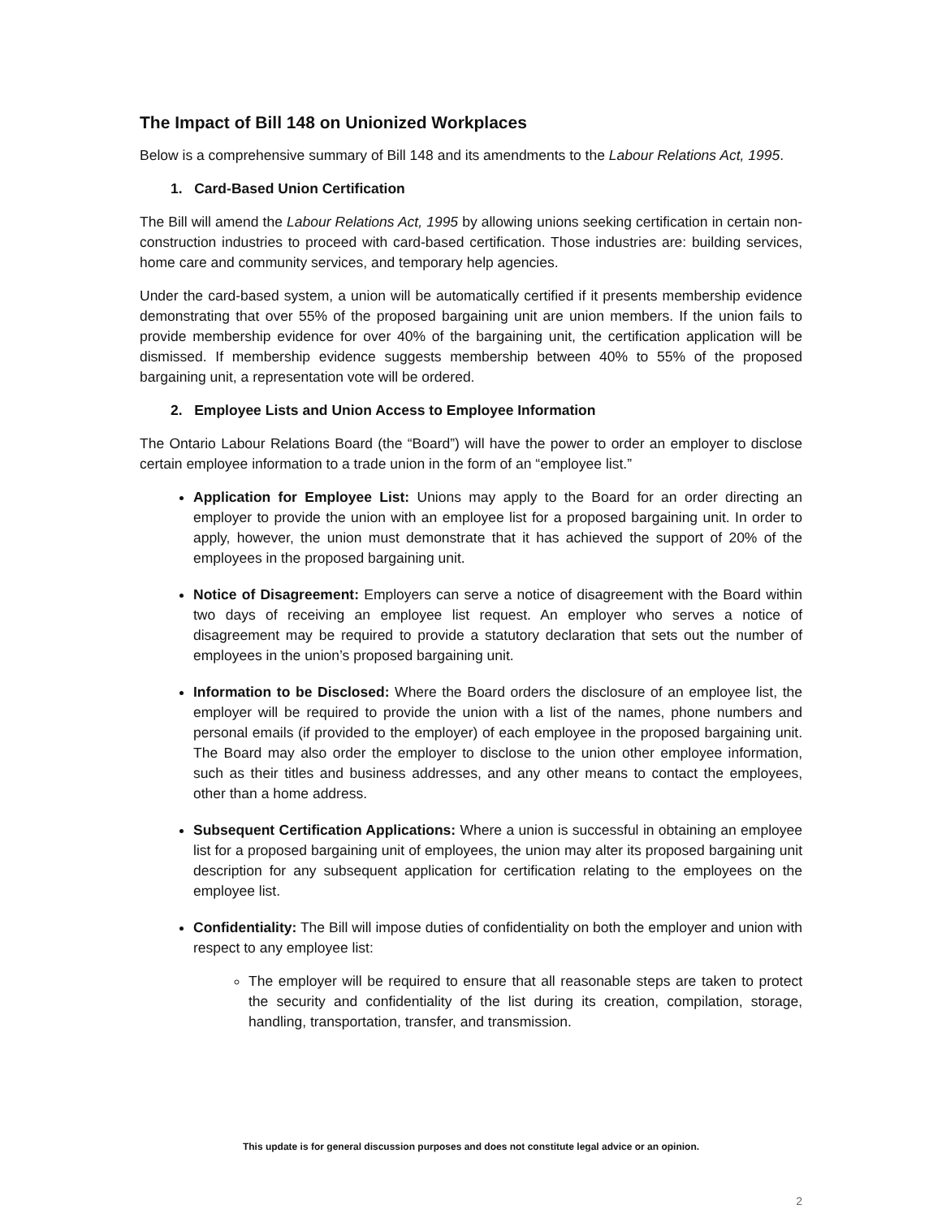The Impact of Bill 148 on Unionized Workplaces
Below is a comprehensive summary of Bill 148 and its amendments to the Labour Relations Act, 1995.
1. Card-Based Union Certification
The Bill will amend the Labour Relations Act, 1995 by allowing unions seeking certification in certain non-construction industries to proceed with card-based certification. Those industries are: building services, home care and community services, and temporary help agencies.
Under the card-based system, a union will be automatically certified if it presents membership evidence demonstrating that over 55% of the proposed bargaining unit are union members. If the union fails to provide membership evidence for over 40% of the bargaining unit, the certification application will be dismissed. If membership evidence suggests membership between 40% to 55% of the proposed bargaining unit, a representation vote will be ordered.
2. Employee Lists and Union Access to Employee Information
The Ontario Labour Relations Board (the “Board”) will have the power to order an employer to disclose certain employee information to a trade union in the form of an “employee list.”
Application for Employee List: Unions may apply to the Board for an order directing an employer to provide the union with an employee list for a proposed bargaining unit. In order to apply, however, the union must demonstrate that it has achieved the support of 20% of the employees in the proposed bargaining unit.
Notice of Disagreement: Employers can serve a notice of disagreement with the Board within two days of receiving an employee list request. An employer who serves a notice of disagreement may be required to provide a statutory declaration that sets out the number of employees in the union’s proposed bargaining unit.
Information to be Disclosed: Where the Board orders the disclosure of an employee list, the employer will be required to provide the union with a list of the names, phone numbers and personal emails (if provided to the employer) of each employee in the proposed bargaining unit. The Board may also order the employer to disclose to the union other employee information, such as their titles and business addresses, and any other means to contact the employees, other than a home address.
Subsequent Certification Applications: Where a union is successful in obtaining an employee list for a proposed bargaining unit of employees, the union may alter its proposed bargaining unit description for any subsequent application for certification relating to the employees on the employee list.
Confidentiality: The Bill will impose duties of confidentiality on both the employer and union with respect to any employee list:
The employer will be required to ensure that all reasonable steps are taken to protect the security and confidentiality of the list during its creation, compilation, storage, handling, transportation, transfer, and transmission.
This update is for general discussion purposes and does not constitute legal advice or an opinion.
2